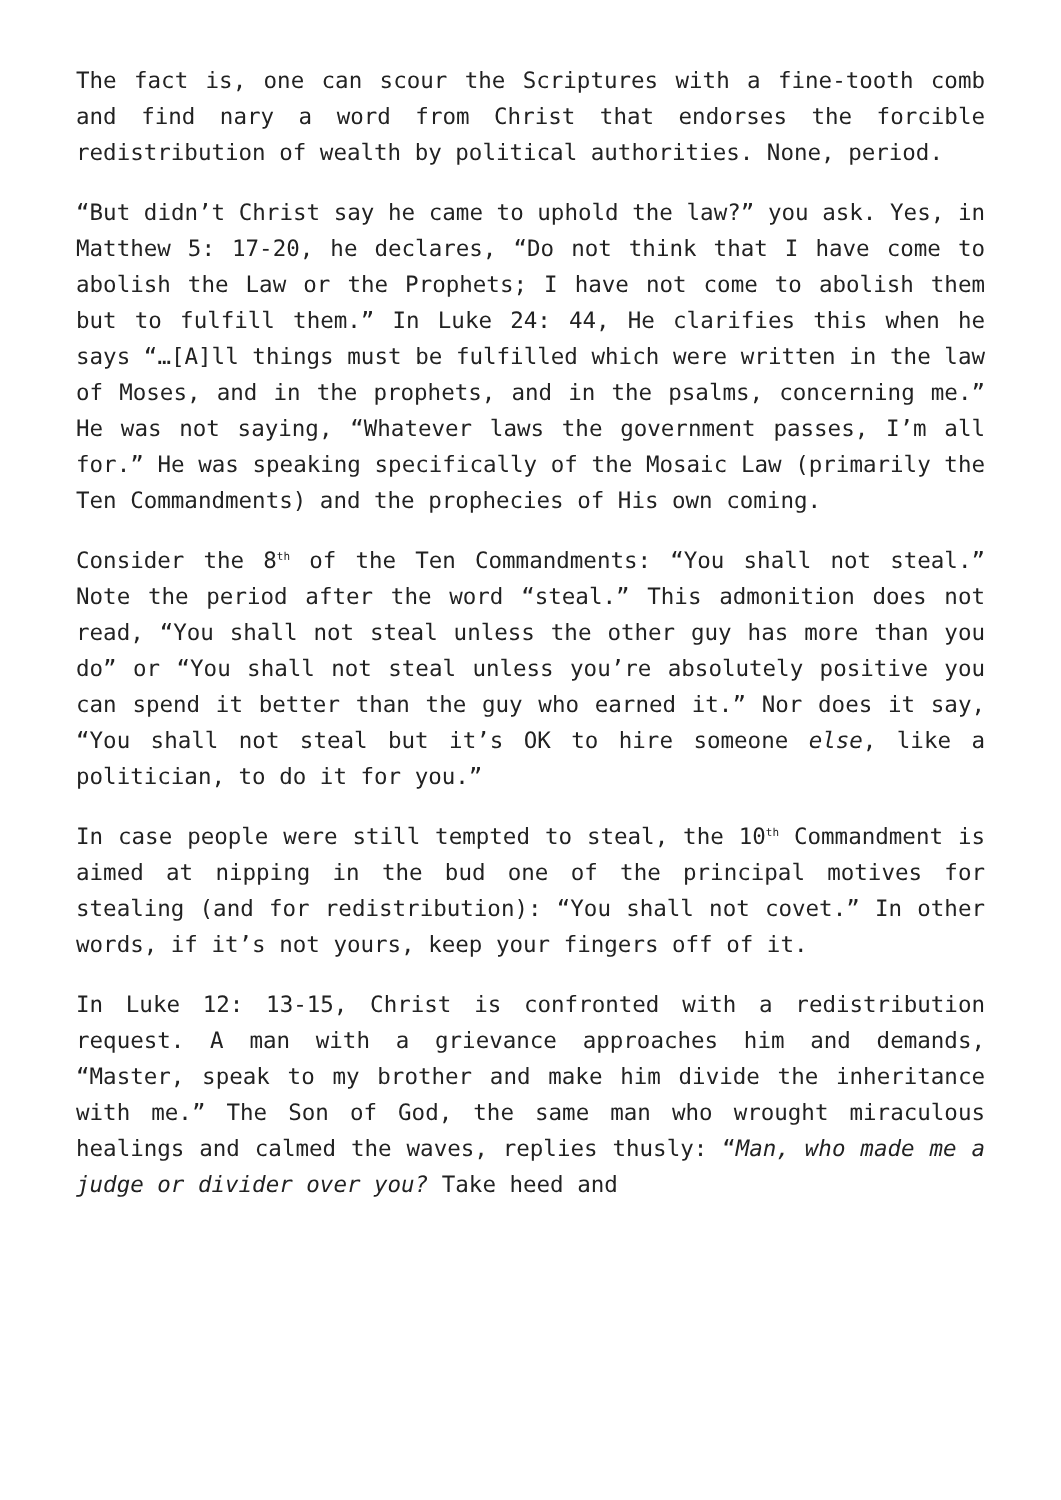The fact is, one can scour the Scriptures with a fine-tooth comb and find nary a word from Christ that endorses the forcible redistribution of wealth by political authorities. None, period.
“But didn’t Christ say he came to uphold the law?” you ask. Yes, in Matthew 5: 17-20, he declares, “Do not think that I have come to abolish the Law or the Prophets; I have not come to abolish them but to fulfill them.” In Luke 24: 44, He clarifies this when he says “…[A]ll things must be fulfilled which were written in the law of Moses, and in the prophets, and in the psalms, concerning me.” He was not saying, “Whatever laws the government passes, I’m all for.” He was speaking specifically of the Mosaic Law (primarily the Ten Commandments) and the prophecies of His own coming.
Consider the 8<sup>th</sup> of the Ten Commandments: “You shall not steal.” Note the period after the word “steal.” This admonition does not read, “You shall not steal unless the other guy has more than you do” or “You shall not steal unless you’re absolutely positive you can spend it better than the guy who earned it.” Nor does it say, “You shall not steal but it’s OK to hire someone else, like a politician, to do it for you.”
In case people were still tempted to steal, the 10<sup>th</sup> Commandment is aimed at nipping in the bud one of the principal motives for stealing (and for redistribution): “You shall not covet.” In other words, if it’s not yours, keep your fingers off of it.
In Luke 12: 13-15, Christ is confronted with a redistribution request. A man with a grievance approaches him and demands, “Master, speak to my brother and make him divide the inheritance with me.” The Son of God, the same man who wrought miraculous healings and calmed the waves, replies thusly: “Man, who made me a judge or divider over you? Take heed and